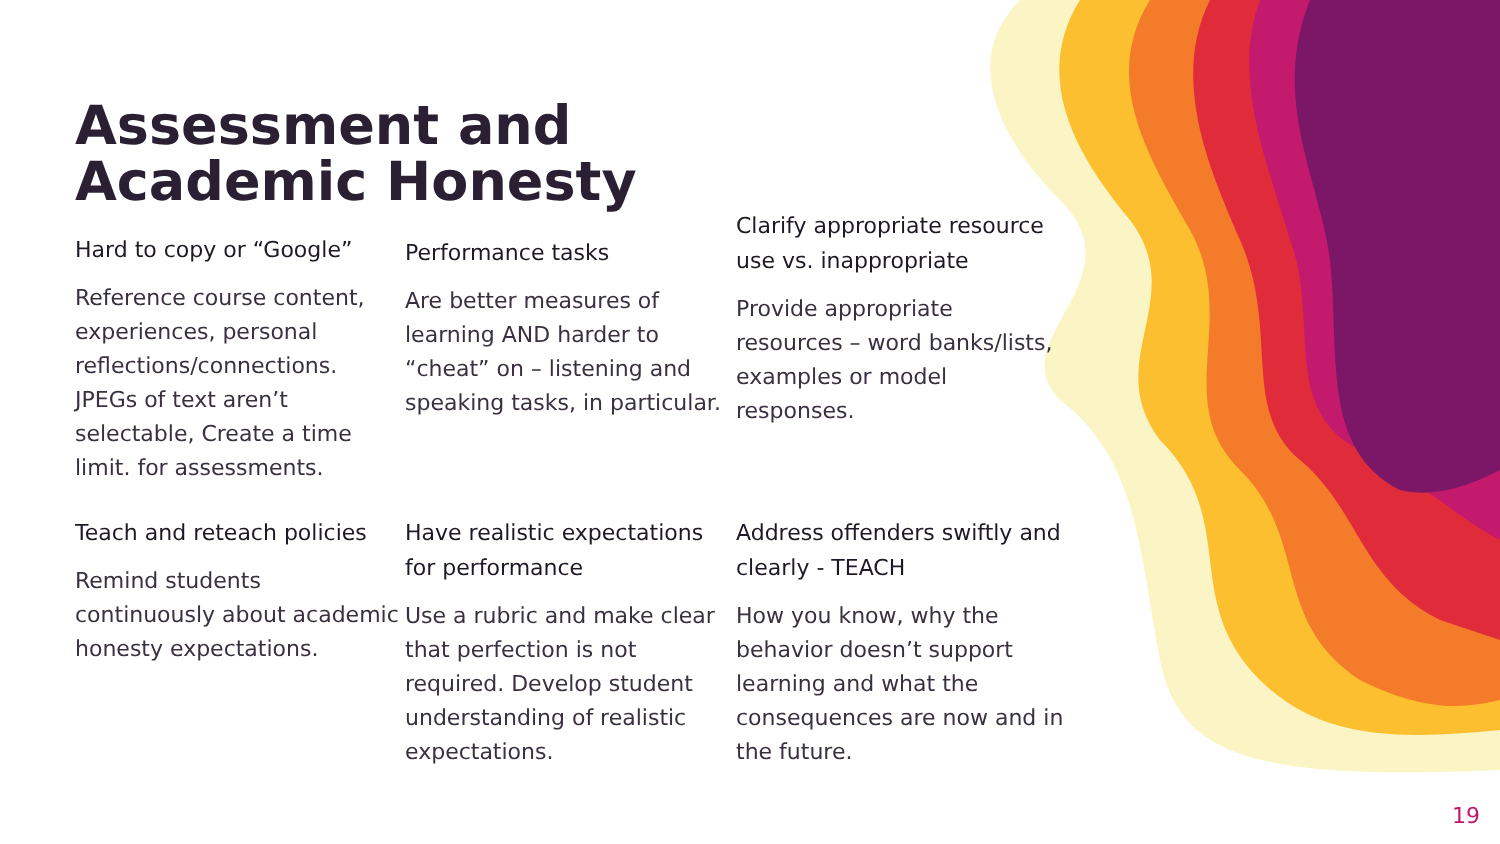Assessment and Academic Honesty
Hard to copy or “Google”
Reference course content, experiences, personal reflections/connections. JPEGs of text aren’t selectable, Create a time limit. for assessments.
Performance tasks
Are better measures of learning AND harder to “cheat” on – listening and speaking tasks, in particular.
Clarify appropriate resource use vs. inappropriate
Provide appropriate resources – word banks/lists, examples or model responses.
Teach and reteach policies
Remind students continuously about academic honesty expectations.
Have realistic expectations for performance
Use a rubric and make clear that perfection is not required. Develop student understanding of realistic expectations.
Address offenders swiftly and clearly - TEACH
How you know, why the behavior doesn’t support learning and what the consequences are now and in the future.
19